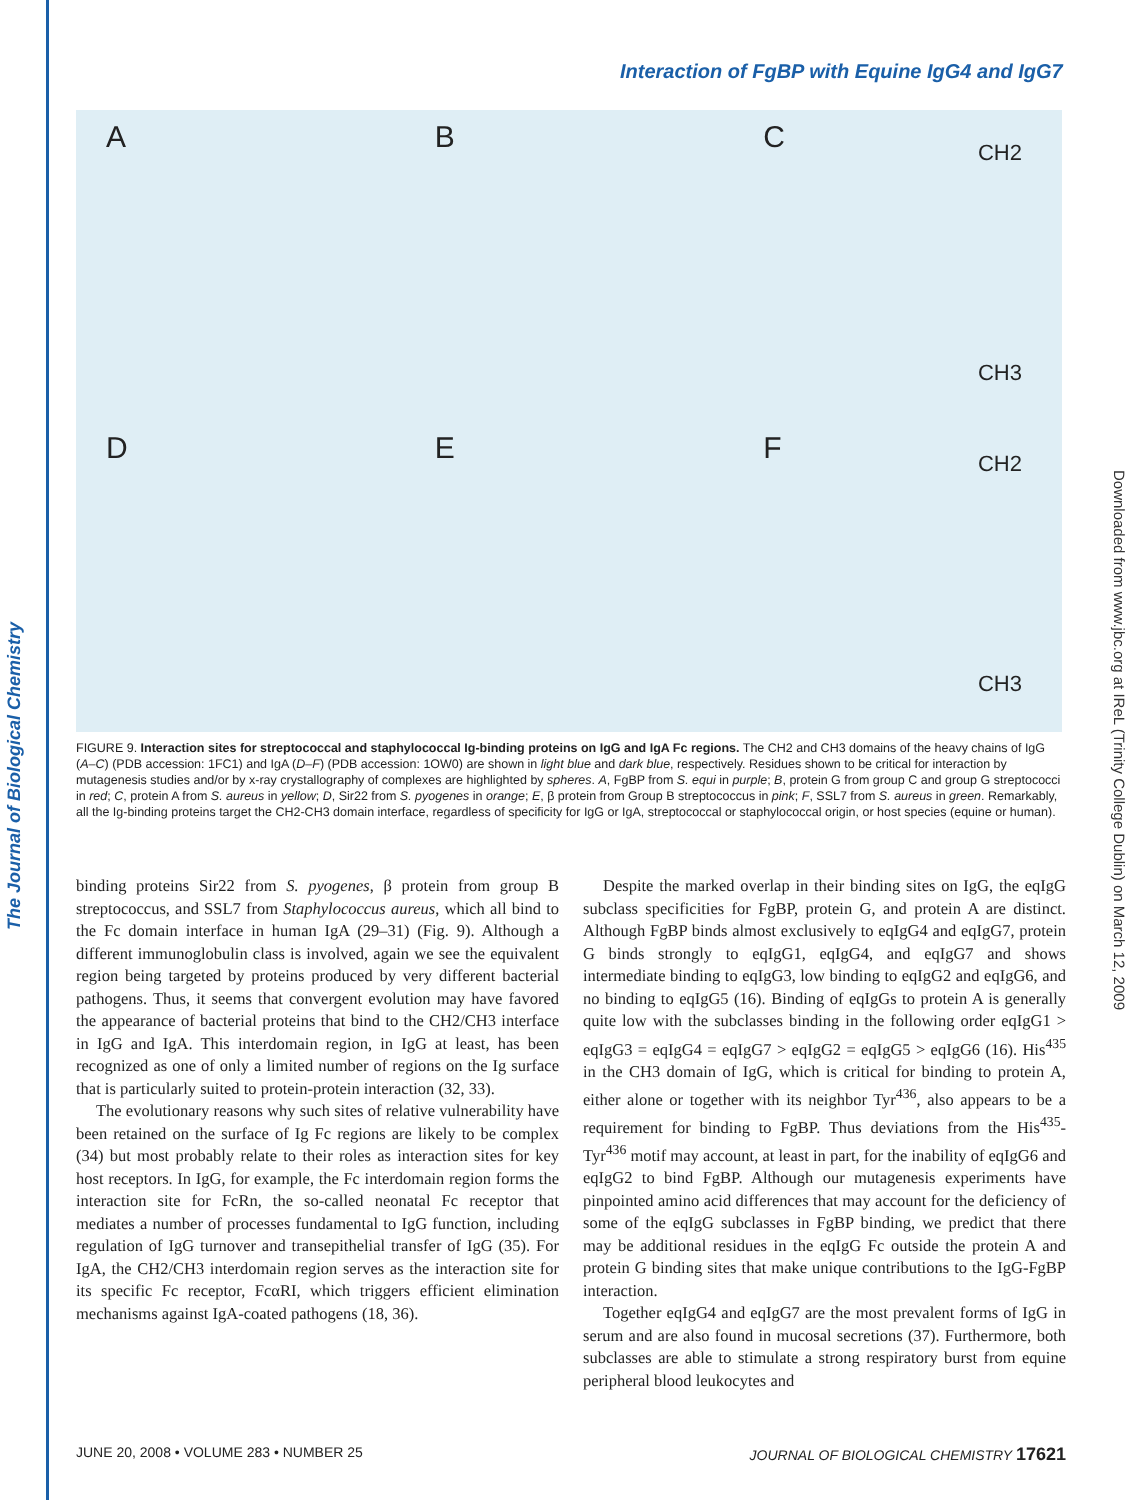The Journal of Biological Chemistry
Downloaded from www.jbc.org at IReL (Trinity College Dublin) on March 12, 2009
Interaction of FgBP with Equine IgG4 and IgG7
A
B
C CH2
CH3
D
E
F CH2
CH3
FIGURE 9. Interaction sites for streptococcal and staphylococcal Ig-binding proteins on IgG and IgA Fc regions. The CH2 and CH3 domains of the heavy chains of IgG (A–C) (PDB accession: 1FC1) and IgA (D–F) (PDB accession: 1OW0) are shown in light blue and dark blue, respectively. Residues shown to be critical for interaction by mutagenesis studies and/or by x-ray crystallography of complexes are highlighted by spheres. A, FgBP from S. equi in purple; B, protein G from group C and group G streptococci in red; C, protein A from S. aureus in yellow; D, Sir22 from S. pyogenes in orange; E, β protein from Group B streptococcus in pink; F, SSL7 from S. aureus in green. Remarkably, all the Ig-binding proteins target the CH2-CH3 domain interface, regardless of specificity for IgG or IgA, streptococcal or staphylococcal origin, or host species (equine or human).
binding proteins Sir22 from S. pyogenes, β protein from group B streptococcus, and SSL7 from Staphylococcus aureus, which all bind to the Fc domain interface in human IgA (29–31) (Fig. 9). Although a different immunoglobulin class is involved, again we see the equivalent region being targeted by proteins produced by very different bacterial pathogens. Thus, it seems that convergent evolution may have favored the appearance of bacterial proteins that bind to the CH2/CH3 interface in IgG and IgA. This interdomain region, in IgG at least, has been recognized as one of only a limited number of regions on the Ig surface that is particularly suited to protein-protein interaction (32, 33).
The evolutionary reasons why such sites of relative vulnerability have been retained on the surface of Ig Fc regions are likely to be complex (34) but most probably relate to their roles as interaction sites for key host receptors. In IgG, for example, the Fc interdomain region forms the interaction site for FcRn, the so-called neonatal Fc receptor that mediates a number of processes fundamental to IgG function, including regulation of IgG turnover and transepithelial transfer of IgG (35). For IgA, the CH2/CH3 interdomain region serves as the interaction site for its specific Fc receptor, FcαRI, which triggers efficient elimination mechanisms against IgA-coated pathogens (18, 36).
Despite the marked overlap in their binding sites on IgG, the eqIgG subclass specificities for FgBP, protein G, and protein A are distinct. Although FgBP binds almost exclusively to eqIgG4 and eqIgG7, protein G binds strongly to eqIgG1, eqIgG4, and eqIgG7 and shows intermediate binding to eqIgG3, low binding to eqIgG2 and eqIgG6, and no binding to eqIgG5 (16). Binding of eqIgGs to protein A is generally quite low with the subclasses binding in the following order eqIgG1 > eqIgG3 = eqIgG4 = eqIgG7 > eqIgG2 = eqIgG5 > eqIgG6 (16). His<sup>435</sup> in the CH3 domain of IgG, which is critical for binding to protein A, either alone or together with its neighbor Tyr<sup>436</sup>, also appears to be a requirement for binding to FgBP. Thus deviations from the His<sup>435</sup>-Tyr<sup>436</sup> motif may account, at least in part, for the inability of eqIgG6 and eqIgG2 to bind FgBP. Although our mutagenesis experiments have pinpointed amino acid differences that may account for the deficiency of some of the eqIgG subclasses in FgBP binding, we predict that there may be additional residues in the eqIgG Fc outside the protein A and protein G binding sites that make unique contributions to the IgG-FgBP interaction.
Together eqIgG4 and eqIgG7 are the most prevalent forms of IgG in serum and are also found in mucosal secretions (37). Furthermore, both subclasses are able to stimulate a strong respiratory burst from equine peripheral blood leukocytes and
JUNE 20, 2008 • VOLUME 283 • NUMBER 25 JOURNAL OF BIOLOGICAL CHEMISTRY 17621